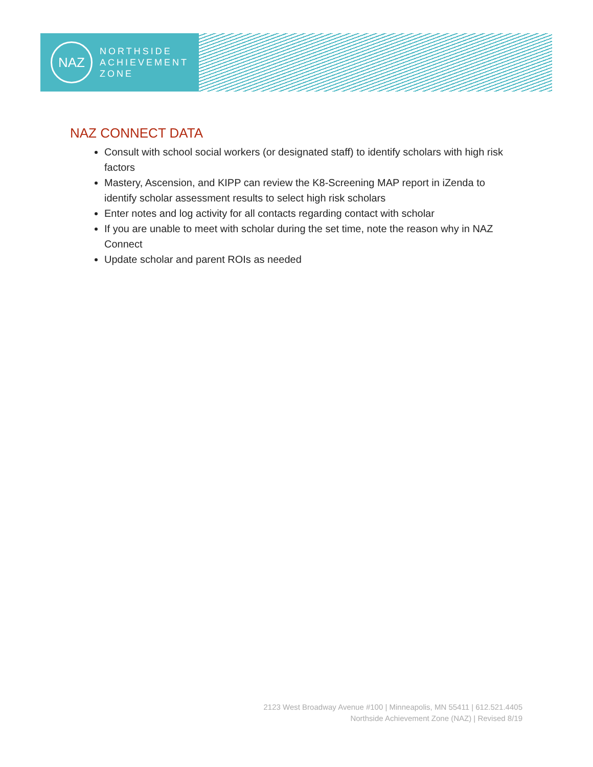NAZ
NORTHSIDE
ACHIEVEMENT
ZONE
NAZ CONNECT DATA
Consult with school social workers (or designated staff) to identify scholars with high risk factors
Mastery, Ascension, and KIPP can review the K8-Screening MAP report in iZenda to identify scholar assessment results to select high risk scholars
Enter notes and log activity for all contacts regarding contact with scholar
If you are unable to meet with scholar during the set time, note the reason why in NAZ Connect
Update scholar and parent ROIs as needed
2123 West Broadway Avenue #100 | Minneapolis, MN 55411 | 612.521.4405
Northside Achievement Zone (NAZ) | Revised 8/19